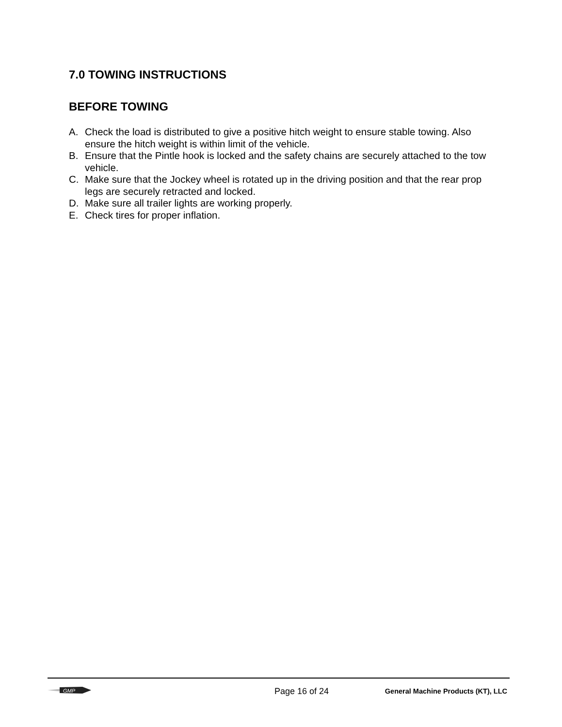7.0 TOWING INSTRUCTIONS
BEFORE TOWING
A. Check the load is distributed to give a positive hitch weight to ensure stable towing. Also ensure the hitch weight is within limit of the vehicle.
B. Ensure that the Pintle hook is locked and the safety chains are securely attached to the tow vehicle.
C. Make sure that the Jockey wheel is rotated up in the driving position and that the rear prop legs are securely retracted and locked.
D. Make sure all trailer lights are working properly.
E. Check tires for proper inflation.
GMP
Page 16 of 24
General Machine Products (KT), LLC